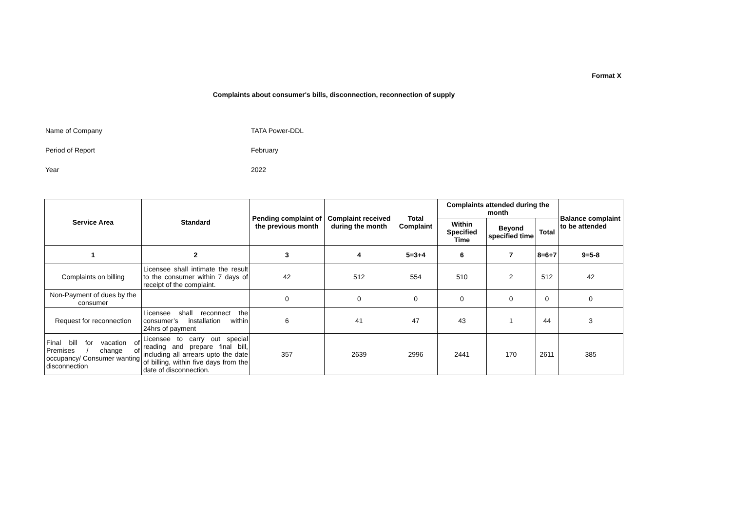Format X
Complaints about consumer's bills, disconnection, reconnection of supply
Name of Company TATA Power-DDL
Period of Report February
Year 2022
| Service Area | Standard | Pending complaint of the previous month | Complaint received during the month | Total Complaint | Complaints attended during the month | | | Balance complaint to be attended |
| --- | --- | --- | --- | --- | --- | --- | --- | --- |
| | | | | | Within Specified Time | Beyond specified time | Total | |
| 1 | 2 | 3 | 4 | 5=3+4 | 6 | 7 | 8=6+7 | 9=5-8 |
| Complaints on billing | Licensee shall intimate the result to the consumer within 7 days of receipt of the complaint. | 42 | 512 | 554 | 510 | 2 | 512 | 42 |
| Non-Payment of dues by the consumer | | 0 | 0 | 0 | 0 | 0 | 0 | 0 |
| Request for reconnection | Licensee shall reconnect the consumer’s installation within 24hrs of payment | 6 | 41 | 47 | 43 | 1 | 44 | 3 |
| Final bill for vacation of Premises / change of occupancy/ Consumer wanting disconnection | Licensee to carry out special reading and prepare final bill, including all arrears upto the date of billing, within five days from the date of disconnection. | 357 | 2639 | 2996 | 2441 | 170 | 2611 | 385 |